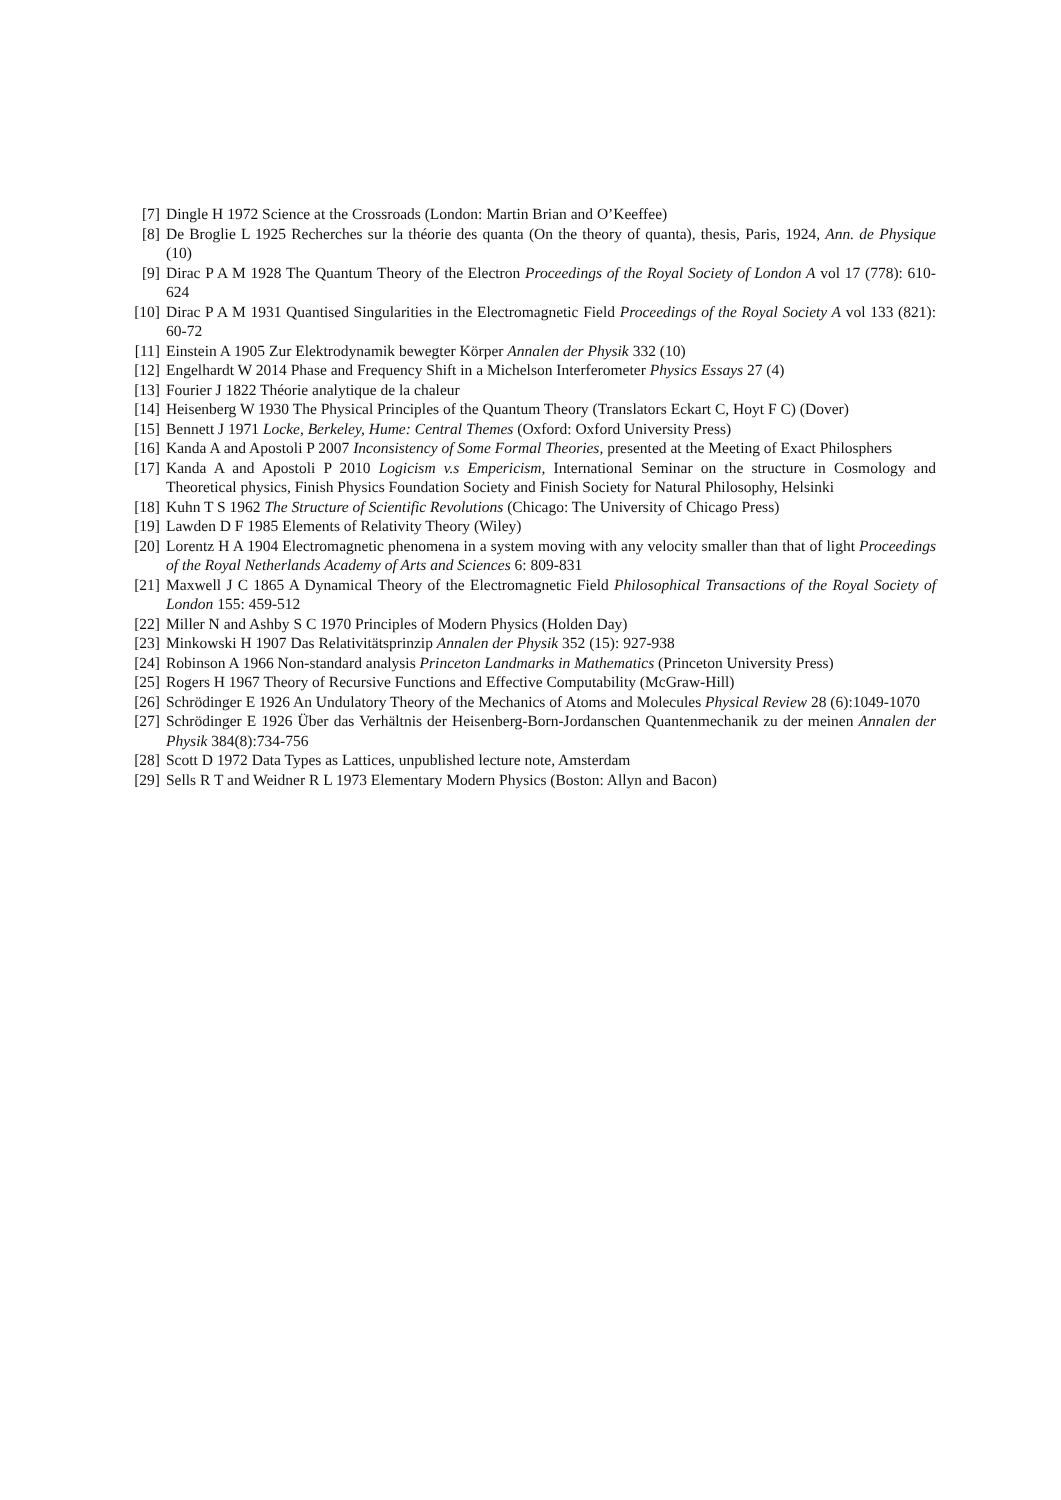[7] Dingle H 1972 Science at the Crossroads (London: Martin Brian and O’Keeffee)
[8] De Broglie L 1925 Recherches sur la théorie des quanta (On the theory of quanta), thesis, Paris, 1924, Ann. de Physique (10)
[9] Dirac P A M 1928 The Quantum Theory of the Electron Proceedings of the Royal Society of London A vol 17 (778): 610-624
[10] Dirac P A M 1931 Quantised Singularities in the Electromagnetic Field Proceedings of the Royal Society A vol 133 (821): 60-72
[11] Einstein A 1905 Zur Elektrodynamik bewegter Körper Annalen der Physik 332 (10)
[12] Engelhardt W 2014 Phase and Frequency Shift in a Michelson Interferometer Physics Essays 27 (4)
[13] Fourier J 1822 Théorie analytique de la chaleur
[14] Heisenberg W 1930 The Physical Principles of the Quantum Theory (Translators Eckart C, Hoyt F C) (Dover)
[15] Bennett J 1971 Locke, Berkeley, Hume: Central Themes (Oxford: Oxford University Press)
[16] Kanda A and Apostoli P 2007 Inconsistency of Some Formal Theories, presented at the Meeting of Exact Philosphers
[17] Kanda A and Apostoli P 2010 Logicism v.s Empericism, International Seminar on the structure in Cosmology and Theoretical physics, Finish Physics Foundation Society and Finish Society for Natural Philosophy, Helsinki
[18] Kuhn T S 1962 The Structure of Scientific Revolutions (Chicago: The University of Chicago Press)
[19] Lawden D F 1985 Elements of Relativity Theory (Wiley)
[20] Lorentz H A 1904 Electromagnetic phenomena in a system moving with any velocity smaller than that of light Proceedings of the Royal Netherlands Academy of Arts and Sciences 6: 809-831
[21] Maxwell J C 1865 A Dynamical Theory of the Electromagnetic Field Philosophical Transactions of the Royal Society of London 155: 459-512
[22] Miller N and Ashby S C 1970 Principles of Modern Physics (Holden Day)
[23] Minkowski H 1907 Das Relativitätsprinzip Annalen der Physik 352 (15): 927-938
[24] Robinson A 1966 Non-standard analysis Princeton Landmarks in Mathematics (Princeton University Press)
[25] Rogers H 1967 Theory of Recursive Functions and Effective Computability (McGraw-Hill)
[26] Schrödinger E 1926 An Undulatory Theory of the Mechanics of Atoms and Molecules Physical Review 28 (6):1049-1070
[27] Schrödinger E 1926 Über das Verhältnis der Heisenberg-Born-Jordanschen Quantenmechanik zu der meinen Annalen der Physik 384(8):734-756
[28] Scott D 1972 Data Types as Lattices, unpublished lecture note, Amsterdam
[29] Sells R T and Weidner R L 1973 Elementary Modern Physics (Boston: Allyn and Bacon)